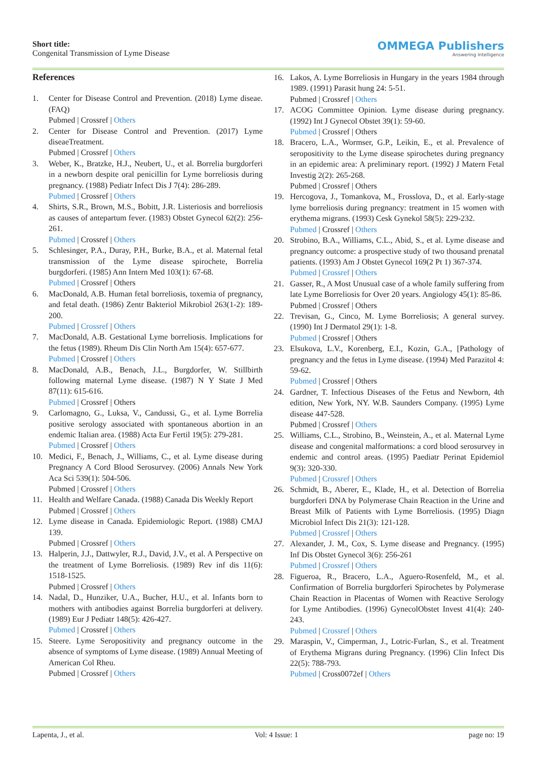Short title:
Congenital Transmission of Lyme Disease
OMMEGA Publishers
Answering Intelligence
References
1. Center for Disease Control and Prevention. (2018) Lyme diseae. (FAQ)
Pubmed | Crossref | Others
2. Center for Disease Control and Prevention. (2017) Lyme diseaeTreatment.
Pubmed | Crossref | Others
3. Weber, K., Bratzke, H.J., Neubert, U., et al. Borrelia burgdorferi in a newborn despite oral penicillin for Lyme borreliosis during pregnancy. (1988) Pediatr Infect Dis J 7(4): 286-289.
Pubmed | Crossref | Others
4. Shirts, S.R., Brown, M.S., Bobitt, J.R. Listeriosis and borreliosis as causes of antepartum fever. (1983) Obstet Gynecol 62(2): 256-261.
Pubmed | Crossref | Others
5. Schlesinger, P.A., Duray, P.H., Burke, B.A., et al. Maternal fetal transmission of the Lyme disease spirochete, Borrelia burgdorferi. (1985) Ann Intern Med 103(1): 67-68.
Pubmed | Crossref | Others
6. MacDonald, A.B. Human fetal borreliosis, toxemia of pregnancy, and fetal death. (1986) Zentr Bakteriol Mikrobiol 263(1-2): 189-200.
Pubmed | Crossref | Others
7. MacDonald, A.B. Gestational Lyme borreliosis. Implications for the fetus (1989). Rheum Dis Clin North Am 15(4): 657-677.
Pubmed | Crossref | Others
8. MacDonald, A.B., Benach, J.L., Burgdorfer, W. Stillbirth following maternal Lyme disease. (1987) N Y State J Med 87(11): 615-616.
Pubmed | Crossref | Others
9. Carlomagno, G., Luksa, V., Candussi, G., et al. Lyme Borrelia positive serology associated with spontaneous abortion in an endemic Italian area. (1988) Acta Eur Fertil 19(5): 279-281.
Pubmed | Crossref | Others
10. Medici, F., Benach, J., Williams, C., et al. Lyme disease during Pregnancy A Cord Blood Serosurvey. (2006) Annals New York Aca Sci 539(1): 504-506.
Pubmed | Crossref | Others
11. Health and Welfare Canada. (1988) Canada Dis Weekly Report
Pubmed | Crossref | Others
12. Lyme disease in Canada. Epidemiologic Report. (1988) CMAJ 139.
Pubmed | Crossref | Others
13. Halperin, J.J., Dattwyler, R.J., David, J.V., et al. A Perspective on the treatment of Lyme Borreliosis. (1989) Rev inf dis 11(6): 1518-1525.
Pubmed | Crossref | Others
14. Nadal, D., Hunziker, U.A., Bucher, H.U., et al. Infants born to mothers with antibodies against Borrelia burgdorferi at delivery. (1989) Eur J Pediatr 148(5): 426-427.
Pubmed | Crossref | Others
15. Steere. Lyme Seropositivity and pregnancy outcome in the absence of symptoms of Lyme disease. (1989) Annual Meeting of American Col Rheu.
Pubmed | Crossref | Others
16. Lakos, A. Lyme Borreliosis in Hungary in the years 1984 through 1989. (1991) Parasit hung 24: 5-51.
Pubmed | Crossref | Others
17. ACOG Committee Opinion. Lyme disease during pregnancy. (1992) Int J Gynecol Obstet 39(1): 59-60.
Pubmed | Crossref | Others
18. Bracero, L.A., Wormser, G.P., Leikin, E., et al. Prevalence of seropositivity to the Lyme disease spirochetes during pregnancy in an epidemic area: A preliminary report. (1992) J Matern Fetal Investig 2(2): 265-268.
Pubmed | Crossref | Others
19. Hercogova, J., Tomankova, M., Frosslova, D., et al. Early-stage lyme borreliosis during pregnancy: treatment in 15 women with erythema migrans. (1993) Cesk Gynekol 58(5): 229-232.
Pubmed | Crossref | Others
20. Strobino, B.A., Williams, C.L., Abid, S., et al. Lyme disease and pregnancy outcome: a prospective study of two thousand prenatal patients. (1993) Am J Obstet Gynecol 169(2 Pt 1) 367-374.
Pubmed | Crossref | Others
21. Gasser, R., A Most Unusual case of a whole family suffering from late Lyme Borreliosis for Over 20 years. Angiology 45(1): 85-86.
Pubmed | Crossref | Others
22. Trevisan, G., Cinco, M. Lyme Borreliosis; A general survey. (1990) Int J Dermatol 29(1): 1-8.
Pubmed | Crossref | Others
23. Elsukova, L.V., Korenberg, E.I., Kozin, G.A., [Pathology of pregnancy and the fetus in Lyme disease. (1994) Med Parazitol 4: 59-62.
Pubmed | Crossref | Others
24. Gardner, T. Infectious Diseases of the Fetus and Newborn, 4th edition, New York, NY. W.B. Saunders Company. (1995) Lyme disease 447-528.
Pubmed | Crossref | Others
25. Williams, C.L., Strobino, B., Weinstein, A., et al. Maternal Lyme disease and congenital malformations: a cord blood serosurvey in endemic and control areas. (1995) Paediatr Perinat Epidemiol 9(3): 320-330.
Pubmed | Crossref | Others
26. Schmidt, B., Aberer, E., Klade, H., et al. Detection of Borrelia burgdorferi DNA by Polymerase Chain Reaction in the Urine and Breast Milk of Patients with Lyme Borreliosis. (1995) Diagn Microbiol Infect Dis 21(3): 121-128.
Pubmed | Crossref | Others
27. Alexander, J. M., Cox, S. Lyme disease and Pregnancy. (1995) Inf Dis Obstet Gynecol 3(6): 256-261
Pubmed | Crossref | Others
28. Figueroa, R., Bracero, L.A., Aguero-Rosenfeld, M., et al. Confirmation of Borrelia burgdorferi Spirochetes by Polymerase Chain Reaction in Placentas of Women with Reactive Serology for Lyme Antibodies. (1996) GynecolObstet Invest 41(4): 240-243.
Pubmed | Crossref | Others
29. Maraspin, V., Cimperman, J., Lotric-Furlan, S., et al. Treatment of Erythema Migrans during Pregnancy. (1996) Clin Infect Dis 22(5): 788-793.
Pubmed | Cross0072ef | Others
Lapenta, J., et al. Vol: 4 Issue: 1 page no: 19